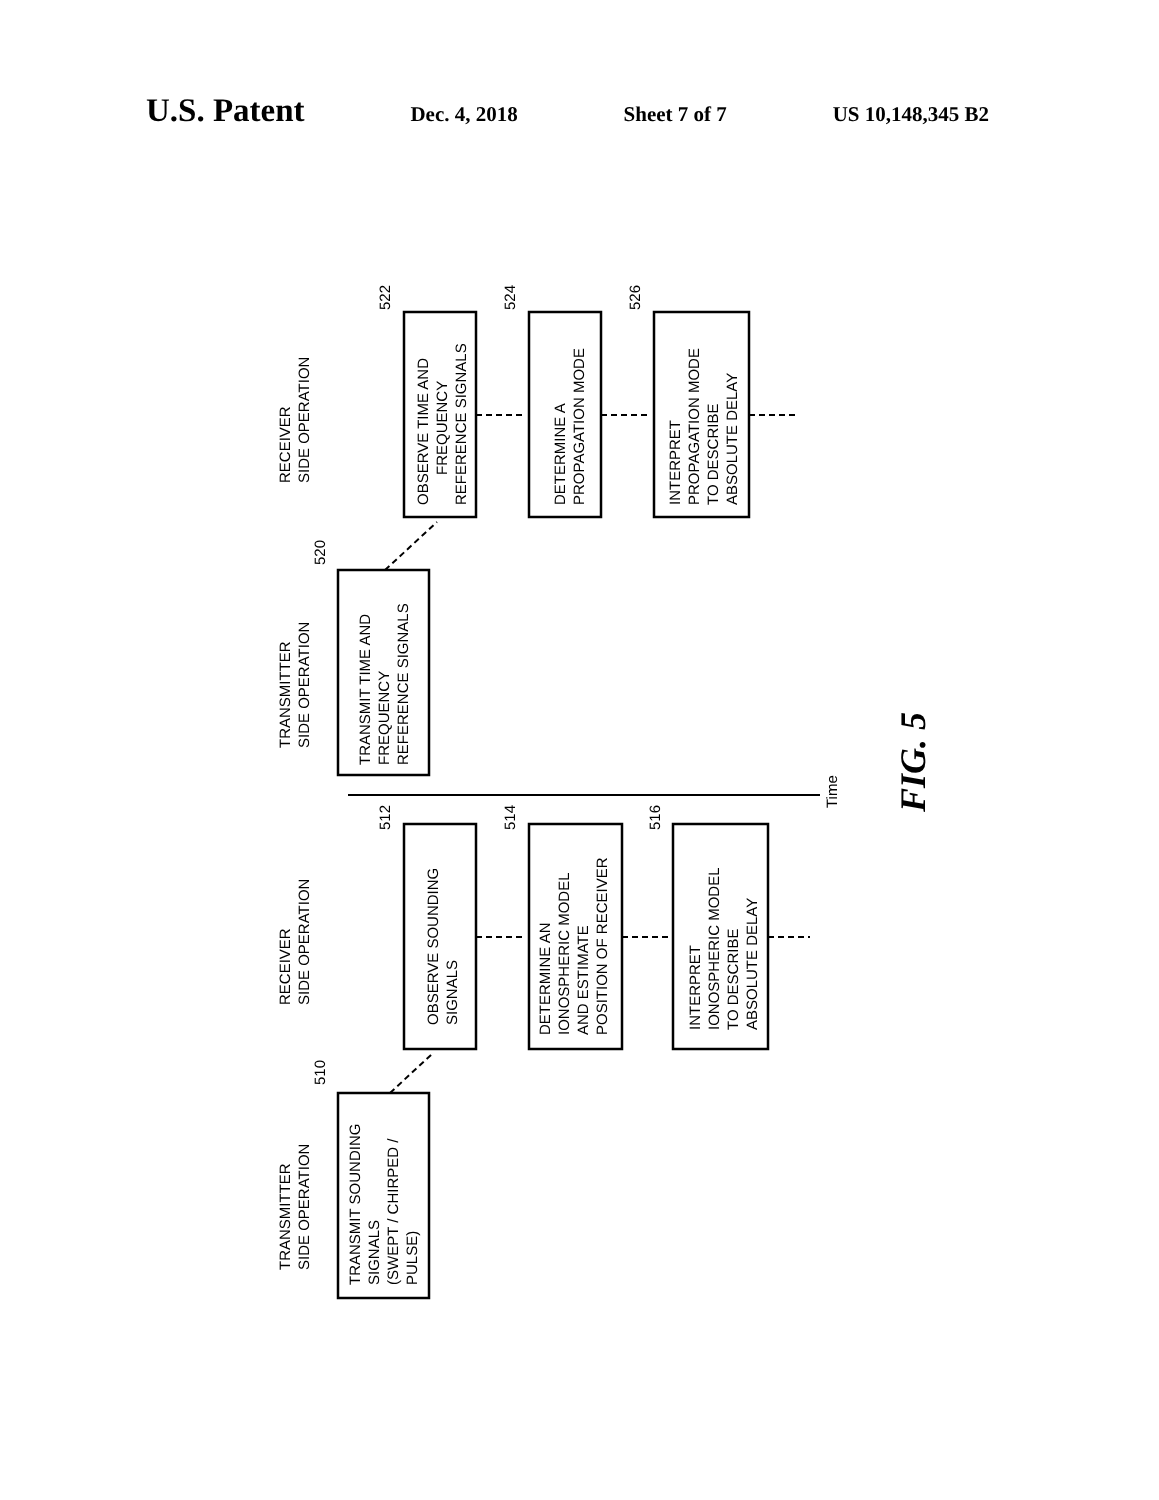U.S. Patent Dec. 4, 2018 Sheet 7 of 7 US 10,148,345 B2
RECEIVER
SIDE OPERATION
TRANSMITTER
SIDE OPERATION
RECEIVER
SIDE OPERATION
TRANSMITTER
SIDE OPERATION
OBSERVE TIME AND
FREQUENCY
REFERENCE SIGNALS
DETERMINE A
PROPAGATION MODE
INTERPRET
PROPAGATION MODE
TO DESCRIBE
ABSOLUTE DELAY
TRANSMIT TIME AND
FREQUENCY
REFERENCE SIGNALS
OBSERVE SOUNDING
SIGNALS
DETERMINE AN
IONOSPHERIC MODEL
AND ESTIMATE
POSITION OF RECEIVER
INTERPRET
IONOSPHERIC MODEL
TO DESCRIBE
ABSOLUTE DELAY
TRANSMIT SOUNDING
SIGNALS
(SWEPT / CHIRPED /
PULSE)
522
524
526
520
512
514
516
510
Time
FIG. 5